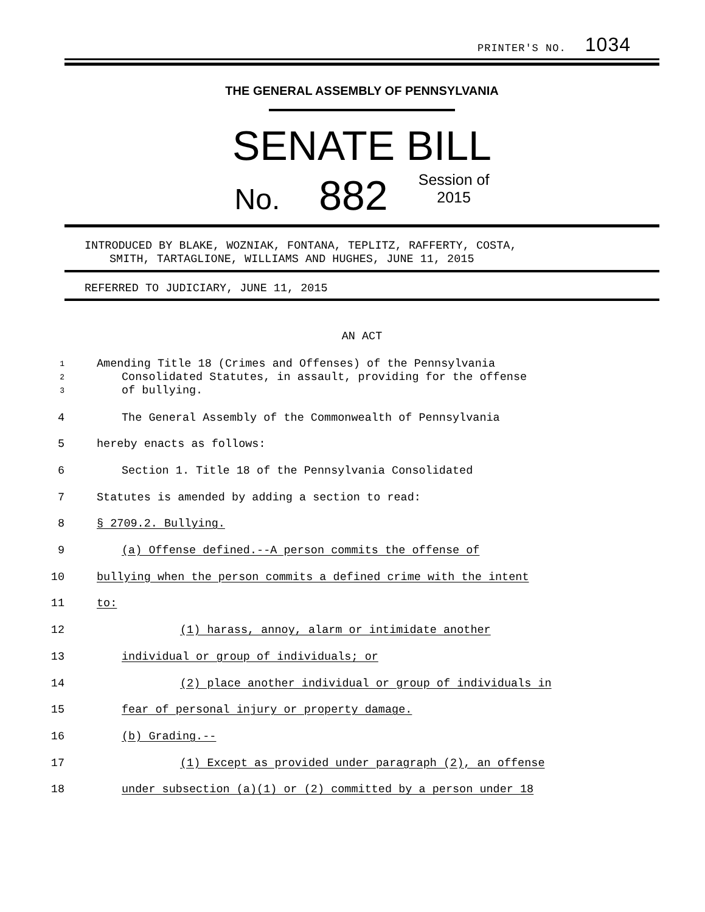PRINTER'S NO. 1034
THE GENERAL ASSEMBLY OF PENNSYLVANIA
SENATE BILL
No. 882 Session of
2015
INTRODUCED BY BLAKE, WOZNIAK, FONTANA, TEPLITZ, RAFFERTY, COSTA,
SMITH, TARTAGLIONE, WILLIAMS AND HUGHES, JUNE 11, 2015
REFERRED TO JUDICIARY, JUNE 11, 2015
AN ACT
1 Amending Title 18 (Crimes and Offenses) of the Pennsylvania
2 Consolidated Statutes, in assault, providing for the offense
3 of bullying.
4 The General Assembly of the Commonwealth of Pennsylvania
5 hereby enacts as follows:
6 Section 1. Title 18 of the Pennsylvania Consolidated
7 Statutes is amended by adding a section to read:
8 § 2709.2. Bullying.
9 (a) Offense defined.--A person commits the offense of
10 bullying when the person commits a defined crime with the intent
11 to:
12 (1) harass, annoy, alarm or intimidate another
13 individual or group of individuals; or
14 (2) place another individual or group of individuals in
15 fear of personal injury or property damage.
16 (b) Grading.--
17 (1) Except as provided under paragraph (2), an offense
18 under subsection (a)(1) or (2) committed by a person under 18